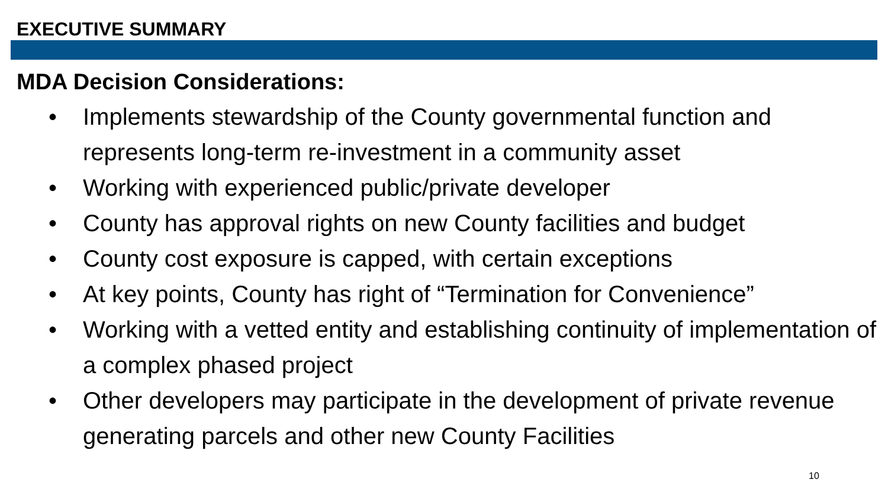EXECUTIVE SUMMARY
MDA Decision Considerations:
• Implements stewardship of the County governmental function and represents long-term re-investment in a community asset
• Working with experienced public/private developer
• County has approval rights on new County facilities and budget
• County cost exposure is capped, with certain exceptions
• At key points, County has right of “Termination for Convenience”
• Working with a vetted entity and establishing continuity of implementation of a complex phased project
• Other developers may participate in the development of private revenue generating parcels and other new County Facilities
10